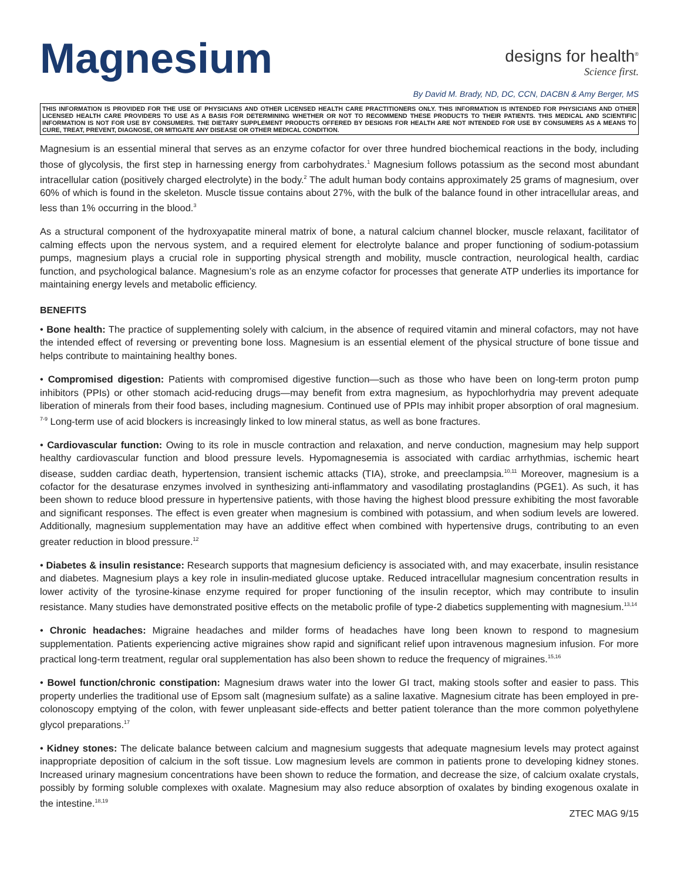Magnesium
designs for health<sup>®</sup>
Science first.
By David M. Brady, ND, DC, CCN, DACBN & Amy Berger, MS
THIS INFORMATION IS PROVIDED FOR THE USE OF PHYSICIANS AND OTHER LICENSED HEALTH CARE PRACTITIONERS ONLY. THIS INFORMATION IS INTENDED FOR PHYSICIANS AND OTHER LICENSED HEALTH CARE PROVIDERS TO USE AS A BASIS FOR DETERMINING WHETHER OR NOT TO RECOMMEND THESE PRODUCTS TO THEIR PATIENTS. THIS MEDICAL AND SCIENTIFIC INFORMATION IS NOT FOR USE BY CONSUMERS. THE DIETARY SUPPLEMENT PRODUCTS OFFERED BY DESIGNS FOR HEALTH ARE NOT INTENDED FOR USE BY CONSUMERS AS A MEANS TO CURE, TREAT, PREVENT, DIAGNOSE, OR MITIGATE ANY DISEASE OR OTHER MEDICAL CONDITION.
Magnesium is an essential mineral that serves as an enzyme cofactor for over three hundred biochemical reactions in the body, including those of glycolysis, the first step in harnessing energy from carbohydrates.<sup>1</sup> Magnesium follows potassium as the second most abundant intracellular cation (positively charged electrolyte) in the body.<sup>2</sup> The adult human body contains approximately 25 grams of magnesium, over 60% of which is found in the skeleton. Muscle tissue contains about 27%, with the bulk of the balance found in other intracellular areas, and less than 1% occurring in the blood.<sup>3</sup>
As a structural component of the hydroxyapatite mineral matrix of bone, a natural calcium channel blocker, muscle relaxant, facilitator of calming effects upon the nervous system, and a required element for electrolyte balance and proper functioning of sodium-potassium pumps, magnesium plays a crucial role in supporting physical strength and mobility, muscle contraction, neurological health, cardiac function, and psychological balance. Magnesium’s role as an enzyme cofactor for processes that generate ATP underlies its importance for maintaining energy levels and metabolic efficiency.
BENEFITS
• Bone health: The practice of supplementing solely with calcium, in the absence of required vitamin and mineral cofactors, may not have the intended effect of reversing or preventing bone loss. Magnesium is an essential element of the physical structure of bone tissue and helps contribute to maintaining healthy bones.
• Compromised digestion: Patients with compromised digestive function—such as those who have been on long-term proton pump inhibitors (PPIs) or other stomach acid-reducing drugs—may benefit from extra magnesium, as hypochlorhydria may prevent adequate liberation of minerals from their food bases, including magnesium. Continued use of PPIs may inhibit proper absorption of oral magnesium. <sup>7-9</sup> Long-term use of acid blockers is increasingly linked to low mineral status, as well as bone fractures.
• Cardiovascular function: Owing to its role in muscle contraction and relaxation, and nerve conduction, magnesium may help support healthy cardiovascular function and blood pressure levels. Hypomagnesemia is associated with cardiac arrhythmias, ischemic heart disease, sudden cardiac death, hypertension, transient ischemic attacks (TIA), stroke, and preeclampsia.<sup>10,11</sup> Moreover, magnesium is a cofactor for the desaturase enzymes involved in synthesizing anti-inflammatory and vasodilating prostaglandins (PGE1). As such, it has been shown to reduce blood pressure in hypertensive patients, with those having the highest blood pressure exhibiting the most favorable and significant responses. The effect is even greater when magnesium is combined with potassium, and when sodium levels are lowered. Additionally, magnesium supplementation may have an additive effect when combined with hypertensive drugs, contributing to an even greater reduction in blood pressure.<sup>12</sup>
• Diabetes & insulin resistance: Research supports that magnesium deficiency is associated with, and may exacerbate, insulin resistance and diabetes. Magnesium plays a key role in insulin-mediated glucose uptake. Reduced intracellular magnesium concentration results in lower activity of the tyrosine-kinase enzyme required for proper functioning of the insulin receptor, which may contribute to insulin resistance. Many studies have demonstrated positive effects on the metabolic profile of type-2 diabetics supplementing with magnesium.<sup>13,14</sup>
• Chronic headaches: Migraine headaches and milder forms of headaches have long been known to respond to magnesium supplementation. Patients experiencing active migraines show rapid and significant relief upon intravenous magnesium infusion. For more practical long-term treatment, regular oral supplementation has also been shown to reduce the frequency of migraines.<sup>15,16</sup>
• Bowel function/chronic constipation: Magnesium draws water into the lower GI tract, making stools softer and easier to pass. This property underlies the traditional use of Epsom salt (magnesium sulfate) as a saline laxative. Magnesium citrate has been employed in pre-colonoscopy emptying of the colon, with fewer unpleasant side-effects and better patient tolerance than the more common polyethylene glycol preparations.<sup>17</sup>
• Kidney stones: The delicate balance between calcium and magnesium suggests that adequate magnesium levels may protect against inappropriate deposition of calcium in the soft tissue. Low magnesium levels are common in patients prone to developing kidney stones. Increased urinary magnesium concentrations have been shown to reduce the formation, and decrease the size, of calcium oxalate crystals, possibly by forming soluble complexes with oxalate. Magnesium may also reduce absorption of oxalates by binding exogenous oxalate in the intestine.<sup>18,19</sup>
ZTEC MAG 9/15